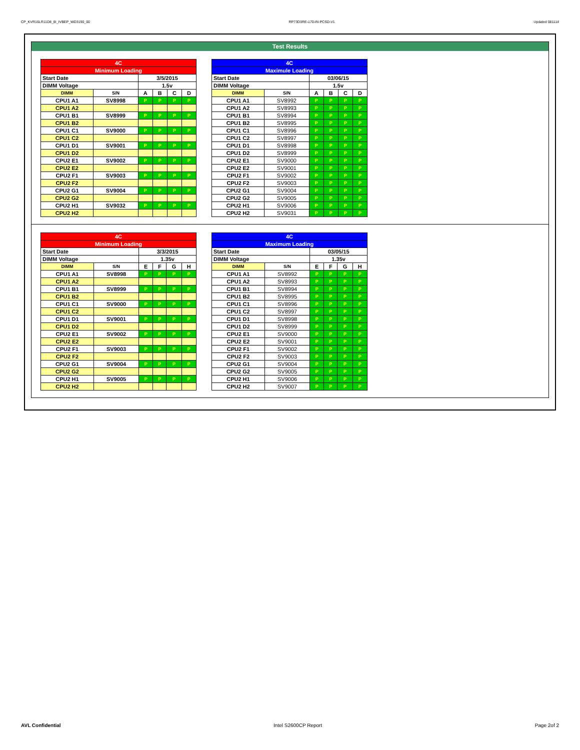CP_KVR16LR11D8_8I_IVBEP_WD3190_00 RP73D3RE-170-IN-PCSD-V1 Updated 081114
Test Results
| 4C | | | | | |
| Minimum Loading | | | | | |
| Start Date | | 3/5/2015 | | | |
| DIMM Voltage | | 1.5v | | | |
| DIMM | S/N | A | B | C | D |
| CPU1 A1 | SV8998 | P | P | P | P |
| CPU1 A2 | | | | | |
| CPU1 B1 | SV8999 | P | P | P | P |
| CPU1 B2 | | | | | |
| CPU1 C1 | SV9000 | P | P | P | P |
| CPU1 C2 | | | | | |
| CPU1 D1 | SV9001 | P | P | P | P |
| CPU1 D2 | | | | | |
| CPU2 E1 | SV9002 | P | P | P | P |
| CPU2 E2 | | | | | |
| CPU2 F1 | SV9003 | P | P | P | P |
| CPU2 F2 | | | | | |
| CPU2 G1 | SV9004 | P | P | P | P |
| CPU2 G2 | | | | | |
| CPU2 H1 | SV9032 | P | P | P | P |
| CPU2 H2 | | | | | |
| 4C | | | | | |
| Maximule Loading | | | | | |
| Start Date | | 03/06/15 | | | |
| DIMM Voltage | | 1.5v | | | |
| DIMM | S/N | A | B | C | D |
| CPU1 A1 | SV8992 | P | P | P | P |
| CPU1 A2 | SV8993 | P | P | P | P |
| CPU1 B1 | SV8994 | P | P | P | P |
| CPU1 B2 | SV8995 | P | P | P | P |
| CPU1 C1 | SV8996 | P | P | P | P |
| CPU1 C2 | SV8997 | P | P | P | P |
| CPU1 D1 | SV8998 | P | P | P | P |
| CPU1 D2 | SV8999 | P | P | P | P |
| CPU2 E1 | SV9000 | P | P | P | P |
| CPU2 E2 | SV9001 | P | P | P | P |
| CPU2 F1 | SV9002 | P | P | P | P |
| CPU2 F2 | SV9003 | P | P | P | P |
| CPU2 G1 | SV9004 | P | P | P | P |
| CPU2 G2 | SV9005 | P | P | P | P |
| CPU2 H1 | SV9006 | P | P | P | P |
| CPU2 H2 | SV9031 | P | P | P | P |
| 4C | | | | | |
| Minimum Loading | | | | | |
| Start Date | | 3/3/2015 | | | |
| DIMM Voltage | | 1.35v | | | |
| DIMM | S/N | E | F | G | H |
| CPU1 A1 | SV8998 | P | P | P | P |
| CPU1 A2 | | | | | |
| CPU1 B1 | SV8999 | P | P | P | P |
| CPU1 B2 | | | | | |
| CPU1 C1 | SV9000 | P | P | P | P |
| CPU1 C2 | | | | | |
| CPU1 D1 | SV9001 | P | P | P | P |
| CPU1 D2 | | | | | |
| CPU2 E1 | SV9002 | P | P | P | P |
| CPU2 E2 | | | | | |
| CPU2 F1 | SV9003 | P | P | P | P |
| CPU2 F2 | | | | | |
| CPU2 G1 | SV9004 | P | P | P | P |
| CPU2 G2 | | | | | |
| CPU2 H1 | SV9005 | P | P | P | P |
| CPU2 H2 | | | | | |
| 4C | | | | | |
| Maximum Loading | | | | | |
| Start Date | | 03/05/15 | | | |
| DIMM Voltage | | 1.35v | | | |
| DIMM | S/N | E | F | G | H |
| CPU1 A1 | SV8992 | P | P | P | P |
| CPU1 A2 | SV8993 | P | P | P | P |
| CPU1 B1 | SV8994 | P | P | P | P |
| CPU1 B2 | SV8995 | P | P | P | P |
| CPU1 C1 | SV8996 | P | P | P | P |
| CPU1 C2 | SV8997 | P | P | P | P |
| CPU1 D1 | SV8998 | P | P | P | P |
| CPU1 D2 | SV8999 | P | P | P | P |
| CPU2 E1 | SV9000 | P | P | P | P |
| CPU2 E2 | SV9001 | P | P | P | P |
| CPU2 F1 | SV9002 | P | P | P | P |
| CPU2 F2 | SV9003 | P | P | P | P |
| CPU2 G1 | SV9004 | P | P | P | P |
| CPU2 G2 | SV9005 | P | P | P | P |
| CPU2 H1 | SV9006 | P | P | P | P |
| CPU2 H2 | SV9007 | P | P | P | P |
AVL Confidential Intel S2600CP Report Page 2of 2